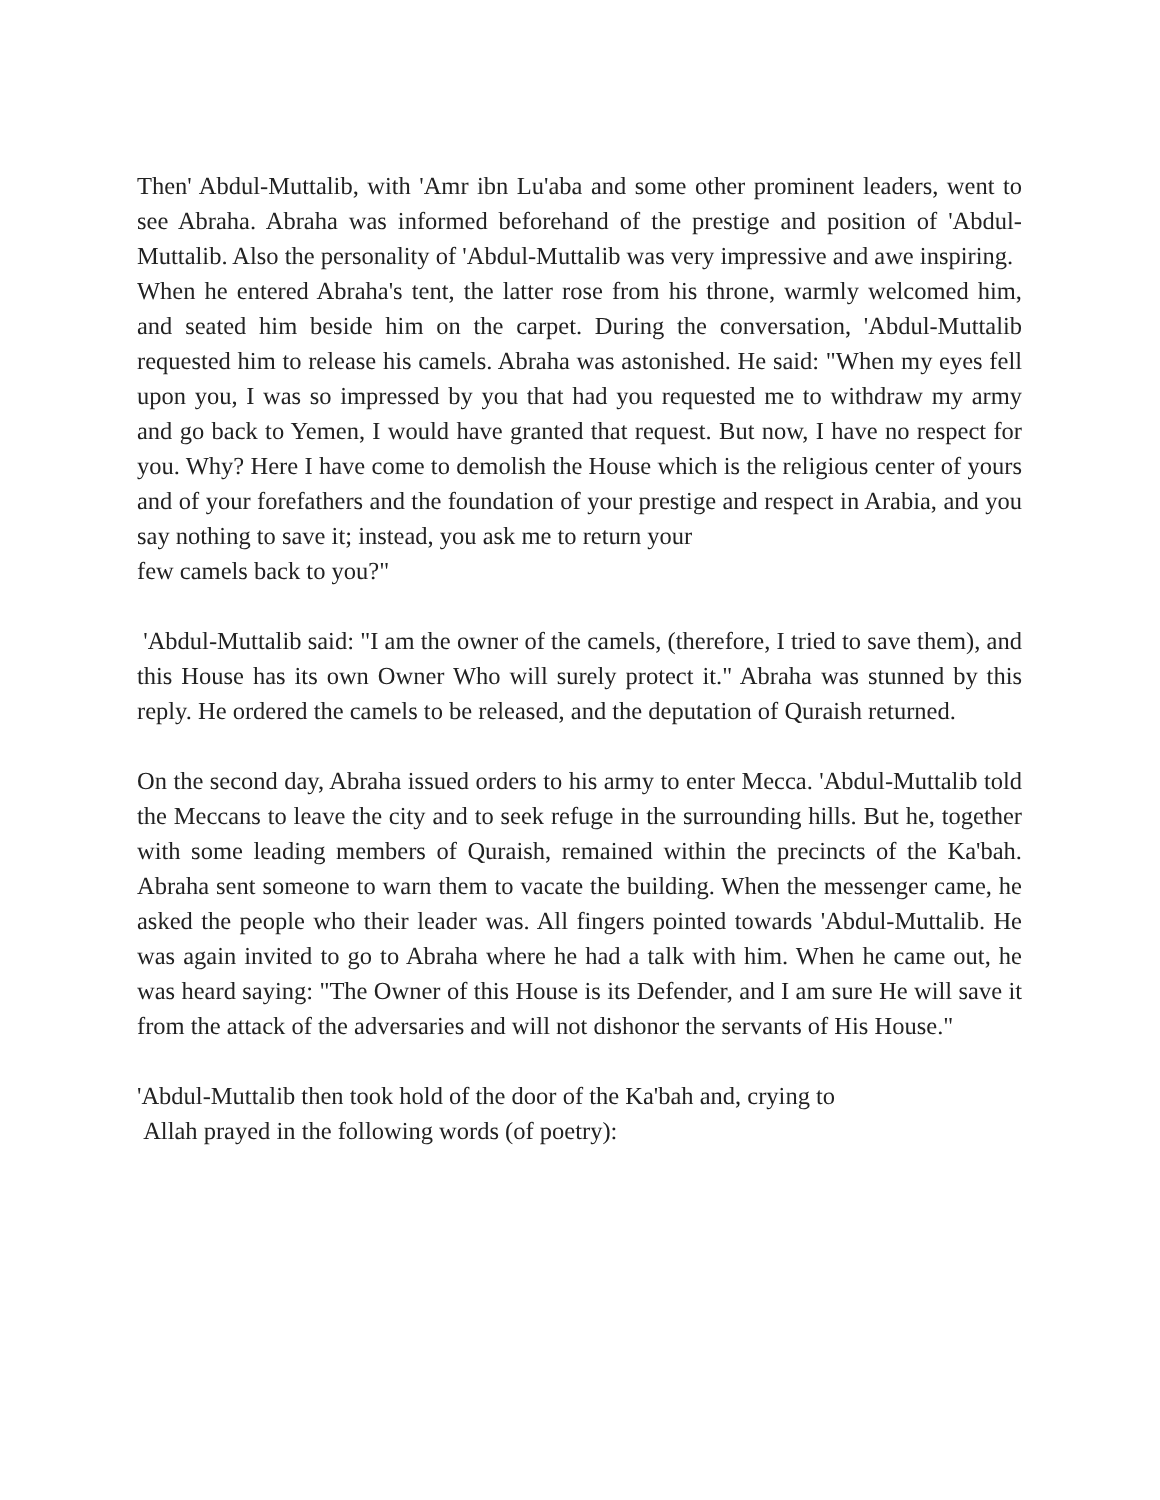Then' Abdul-Muttalib, with 'Amr ibn Lu'aba and some other prominent leaders, went to see Abraha. Abraha was informed beforehand of the prestige and position of 'Abdul-Muttalib. Also the personality of 'Abdul-Muttalib was very impressive and awe inspiring.
When he entered Abraha's tent, the latter rose from his throne, warmly welcomed him, and seated him beside him on the carpet. During the conversation, 'Abdul-Muttalib requested him to release his camels. Abraha was astonished. He said: "When my eyes fell upon you, I was so impressed by you that had you requested me to withdraw my army and go back to Yemen, I would have granted that request. But now, I have no respect for you. Why? Here I have come to demolish the House which is the religious center of yours and of your forefathers and the foundation of your prestige and respect in Arabia, and you say nothing to save it; instead, you ask me to return your
few camels back to you?"
'Abdul-Muttalib said: "I am the owner of the camels, (therefore, I tried to save them), and this House has its own Owner Who will surely protect it." Abraha was stunned by this reply. He ordered the camels to be released, and the deputation of Quraish returned.
On the second day, Abraha issued orders to his army to enter Mecca. 'Abdul-Muttalib told the Meccans to leave the city and to seek refuge in the surrounding hills. But he, together with some leading members of Quraish, remained within the precincts of the Ka'bah. Abraha sent someone to warn them to vacate the building. When the messenger came, he asked the people who their leader was. All fingers pointed towards 'Abdul-Muttalib. He was again invited to go to Abraha where he had a talk with him. When he came out, he was heard saying: "The Owner of this House is its Defender, and I am sure He will save it from the attack of the adversaries and will not dishonor the servants of His House."
'Abdul-Muttalib then took hold of the door of the Ka'bah and, crying to
Allah prayed in the following words (of poetry):